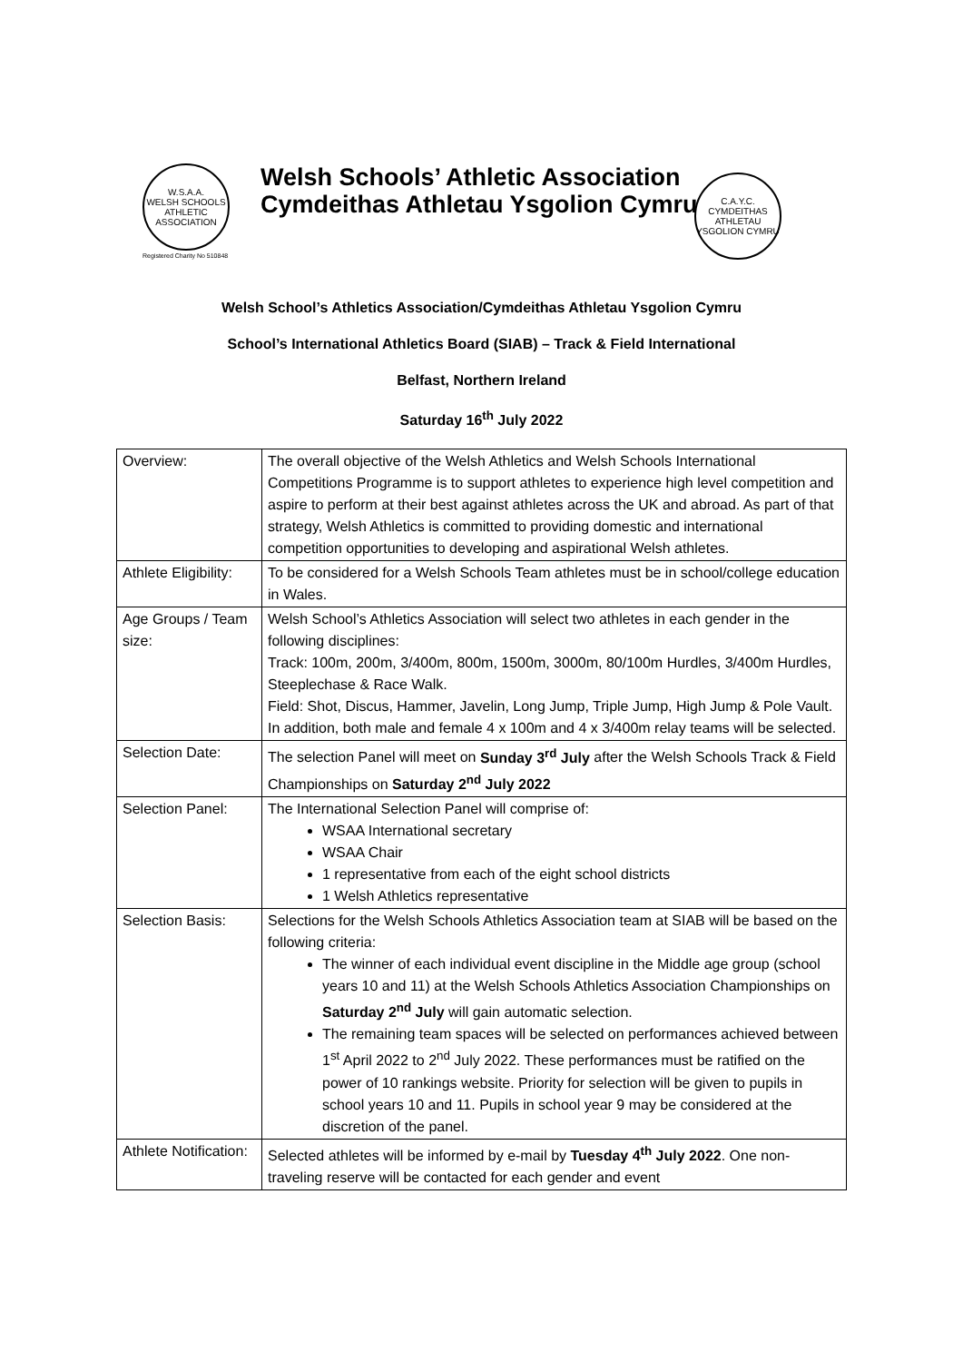W.S.A.A.
WELSH SCHOOLS ATHLETIC ASSOCIATION
Registered Charity No 510848
Welsh Schools’ Athletic Association
Cymdeithas Athletau Ysgolion Cymru
C.A.Y.C.
CYMDEITHAS ATHLETAU YSGOLION CYMRU
Welsh School’s Athletics Association/Cymdeithas Athletau Ysgolion Cymru
School’s International Athletics Board (SIAB) – Track & Field International
Belfast, Northern Ireland
Saturday 16<sup>th</sup> July 2022
| Overview: | The overall objective of the Welsh Athletics and Welsh Schools International Competitions Programme is to support athletes to experience high level competition and aspire to perform at their best against athletes across the UK and abroad. As part of that strategy, Welsh Athletics is committed to providing domestic and international competition opportunities to developing and aspirational Welsh athletes. |
| Athlete Eligibility: | To be considered for a Welsh Schools Team athletes must be in school/college education in Wales. |
| Age Groups / Team size: | Welsh School’s Athletics Association will select two athletes in each gender in the following disciplines: Track: 100m, 200m, 3/400m, 800m, 1500m, 3000m, 80/100m Hurdles, 3/400m Hurdles, Steeplechase & Race Walk. Field: Shot, Discus, Hammer, Javelin, Long Jump, Triple Jump, High Jump & Pole Vault. In addition, both male and female 4 x 100m and 4 x 3/400m relay teams will be selected. |
| Selection Date: | The selection Panel will meet on Sunday 3<sup>rd</sup> July after the Welsh Schools Track & Field Championships on Saturday 2<sup>nd</sup> July 2022 |
| Selection Panel: | The International Selection Panel will comprise of: WSAA International secretary WSAA Chair 1 representative from each of the eight school districts 1 Welsh Athletics representative |
| Selection Basis: | Selections for the Welsh Schools Athletics Association team at SIAB will be based on the following criteria: The winner of each individual event discipline in the Middle age group (school years 10 and 11) at the Welsh Schools Athletics Association Championships on Saturday 2<sup>nd</sup> July will gain automatic selection. The remaining team spaces will be selected on performances achieved between 1<sup>st</sup> April 2022 to 2<sup>nd</sup> July 2022. These performances must be ratified on the power of 10 rankings website. Priority for selection will be given to pupils in school years 10 and 11. Pupils in school year 9 may be considered at the discretion of the panel. |
| Athlete Notification: | Selected athletes will be informed by e-mail by Tuesday 4<sup>th</sup> July 2022 . One non-traveling reserve will be contacted for each gender and event |